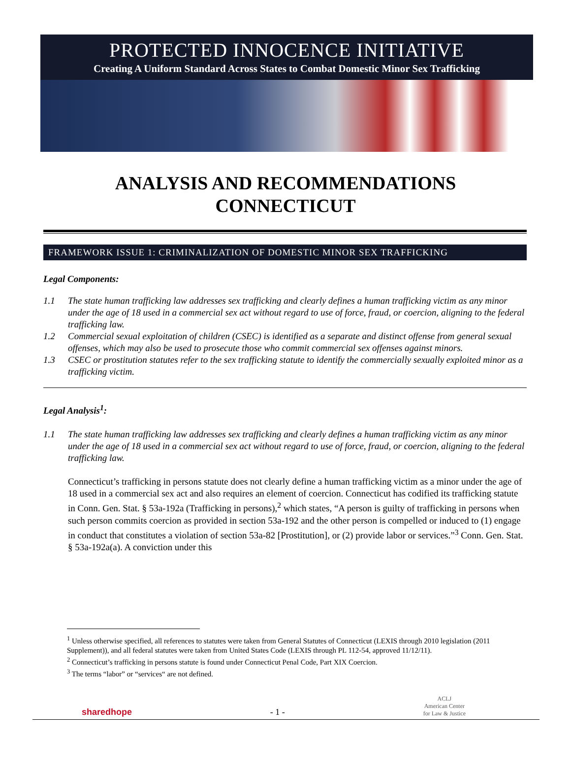PROTECTED INNOCENCE INITIATIVE
Creating A Uniform Standard Across States to Combat Domestic Minor Sex Trafficking
ANALYSIS AND RECOMMENDATIONS
CONNECTICUT
FRAMEWORK ISSUE 1: CRIMINALIZATION OF DOMESTIC MINOR SEX TRAFFICKING
Legal Components:
1.1 The state human trafficking law addresses sex trafficking and clearly defines a human trafficking victim as any minor under the age of 18 used in a commercial sex act without regard to use of force, fraud, or coercion, aligning to the federal trafficking law.
1.2 Commercial sexual exploitation of children (CSEC) is identified as a separate and distinct offense from general sexual offenses, which may also be used to prosecute those who commit commercial sex offenses against minors.
1.3 CSEC or prostitution statutes refer to the sex trafficking statute to identify the commercially sexually exploited minor as a trafficking victim.
Legal Analysis<sup>1</sup>:
1.1 The state human trafficking law addresses sex trafficking and clearly defines a human trafficking victim as any minor under the age of 18 used in a commercial sex act without regard to use of force, fraud, or coercion, aligning to the federal trafficking law.
Connecticut’s trafficking in persons statute does not clearly define a human trafficking victim as a minor under the age of 18 used in a commercial sex act and also requires an element of coercion. Connecticut has codified its trafficking statute in Conn. Gen. Stat. § 53a-192a (Trafficking in persons),<sup>2</sup> which states, “A person is guilty of trafficking in persons when such person commits coercion as provided in section 53a-192 and the other person is compelled or induced to (1) engage in conduct that constitutes a violation of section 53a-82 [Prostitution], or (2) provide labor or services.”<sup>3</sup> Conn. Gen. Stat. § 53a-192a(a). A conviction under this
<sup>1</sup> Unless otherwise specified, all references to statutes were taken from General Statutes of Connecticut (LEXIS through 2010 legislation (2011 Supplement)), and all federal statutes were taken from United States Code (LEXIS through PL 112-54, approved 11/12/11).
<sup>2</sup> Connecticut’s trafficking in persons statute is found under Connecticut Penal Code, Part XIX Coercion.
<sup>3</sup> The terms “labor” or “services“ are not defined.
sharedhope - 1 - ACLJ
American Center
for Law & Justice